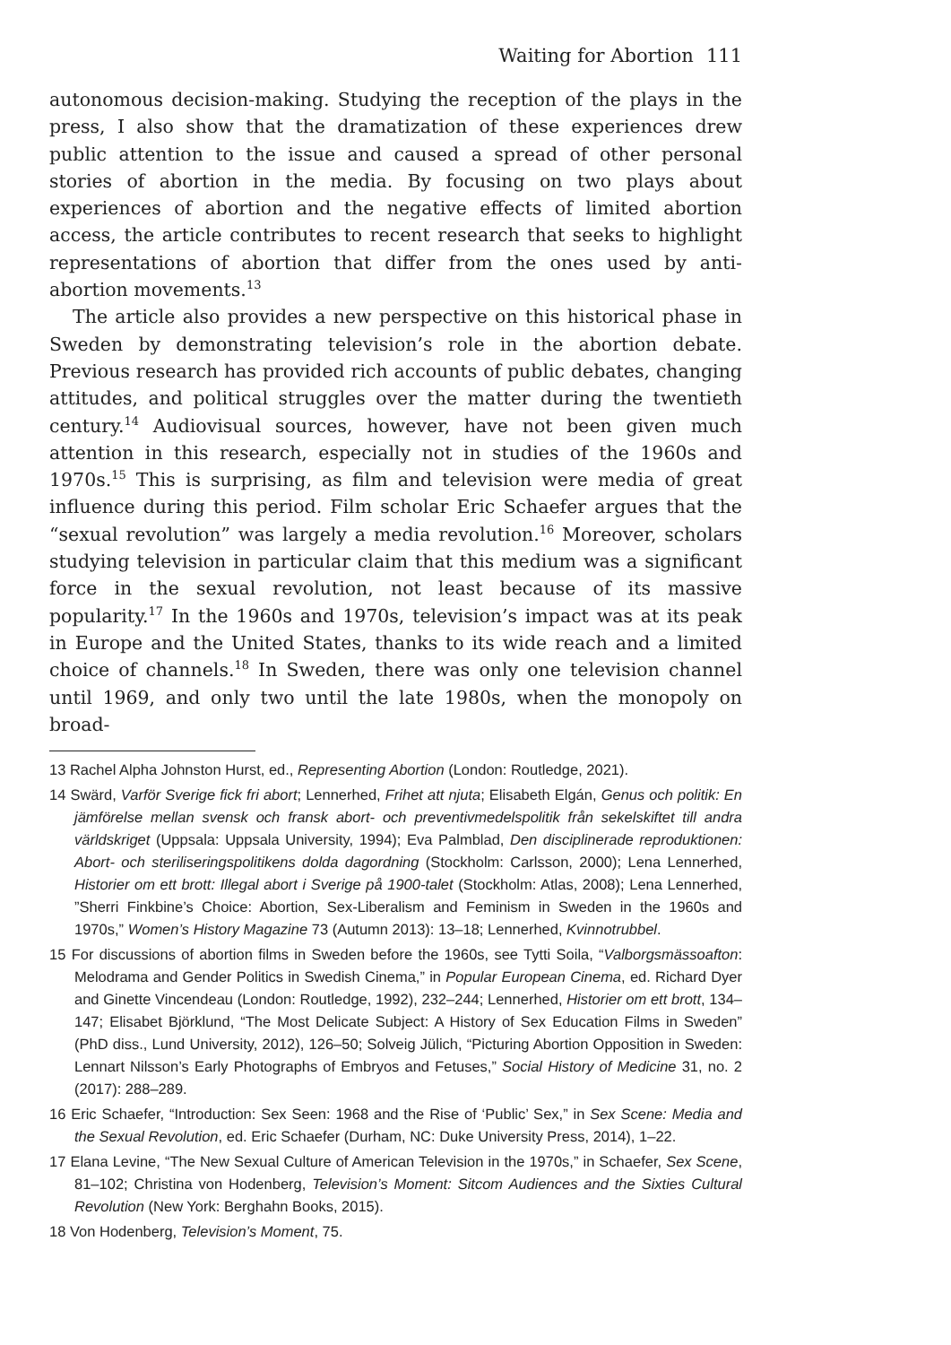Waiting for Abortion 111
autonomous decision-making. Studying the reception of the plays in the press, I also show that the dramatization of these experiences drew public attention to the issue and caused a spread of other personal stories of abortion in the media. By focusing on two plays about experiences of abortion and the negative effects of limited abortion access, the article contributes to recent research that seeks to highlight representations of abortion that differ from the ones used by anti-abortion movements.<sup>13</sup>
The article also provides a new perspective on this historical phase in Sweden by demonstrating television’s role in the abortion debate. Previous research has provided rich accounts of public debates, changing attitudes, and political struggles over the matter during the twentieth century.<sup>14</sup> Audiovisual sources, however, have not been given much attention in this research, especially not in studies of the 1960s and 1970s.<sup>15</sup> This is surprising, as film and television were media of great influence during this period. Film scholar Eric Schaefer argues that the “sexual revolution” was largely a media revolution.<sup>16</sup> Moreover, scholars studying television in particular claim that this medium was a significant force in the sexual revolution, not least because of its massive popularity.<sup>17</sup> In the 1960s and 1970s, television’s impact was at its peak in Europe and the United States, thanks to its wide reach and a limited choice of channels.<sup>18</sup> In Sweden, there was only one television channel until 1969, and only two until the late 1980s, when the monopoly on broad-
13 Rachel Alpha Johnston Hurst, ed., Representing Abortion (London: Routledge, 2021).
14 Swärd, Varför Sverige fick fri abort; Lennerhed, Frihet att njuta; Elisabeth Elgán, Genus och politik: En jämförelse mellan svensk och fransk abort- och preventivmedelspolitik från sekelskiftet till andra världskriget (Uppsala: Uppsala University, 1994); Eva Palmblad, Den disciplinerade reproduktionen: Abort- och steriliseringspolitikens dolda dagordning (Stockholm: Carlsson, 2000); Lena Lennerhed, Historier om ett brott: Illegal abort i Sverige på 1900-talet (Stockholm: Atlas, 2008); Lena Lennerhed, ”Sherri Finkbine’s Choice: Abortion, Sex-Liberalism and Feminism in Sweden in the 1960s and 1970s,” Women’s History Magazine 73 (Autumn 2013): 13–18; Lennerhed, Kvinnotrubbel.
15 For discussions of abortion films in Sweden before the 1960s, see Tytti Soila, “Valborgsmässoafton: Melodrama and Gender Politics in Swedish Cinema,” in Popular European Cinema, ed. Richard Dyer and Ginette Vincendeau (London: Routledge, 1992), 232–244; Lennerhed, Historier om ett brott, 134–147; Elisabet Björklund, “The Most Delicate Subject: A History of Sex Education Films in Sweden” (PhD diss., Lund University, 2012), 126–50; Solveig Jülich, “Picturing Abortion Opposition in Sweden: Lennart Nilsson’s Early Photographs of Embryos and Fetuses,” Social History of Medicine 31, no. 2 (2017): 288–289.
16 Eric Schaefer, “Introduction: Sex Seen: 1968 and the Rise of ‘Public’ Sex,” in Sex Scene: Media and the Sexual Revolution, ed. Eric Schaefer (Durham, NC: Duke University Press, 2014), 1–22.
17 Elana Levine, “The New Sexual Culture of American Television in the 1970s,” in Schaefer, Sex Scene, 81–102; Christina von Hodenberg, Television’s Moment: Sitcom Audiences and the Sixties Cultural Revolution (New York: Berghahn Books, 2015).
18 Von Hodenberg, Television’s Moment, 75.